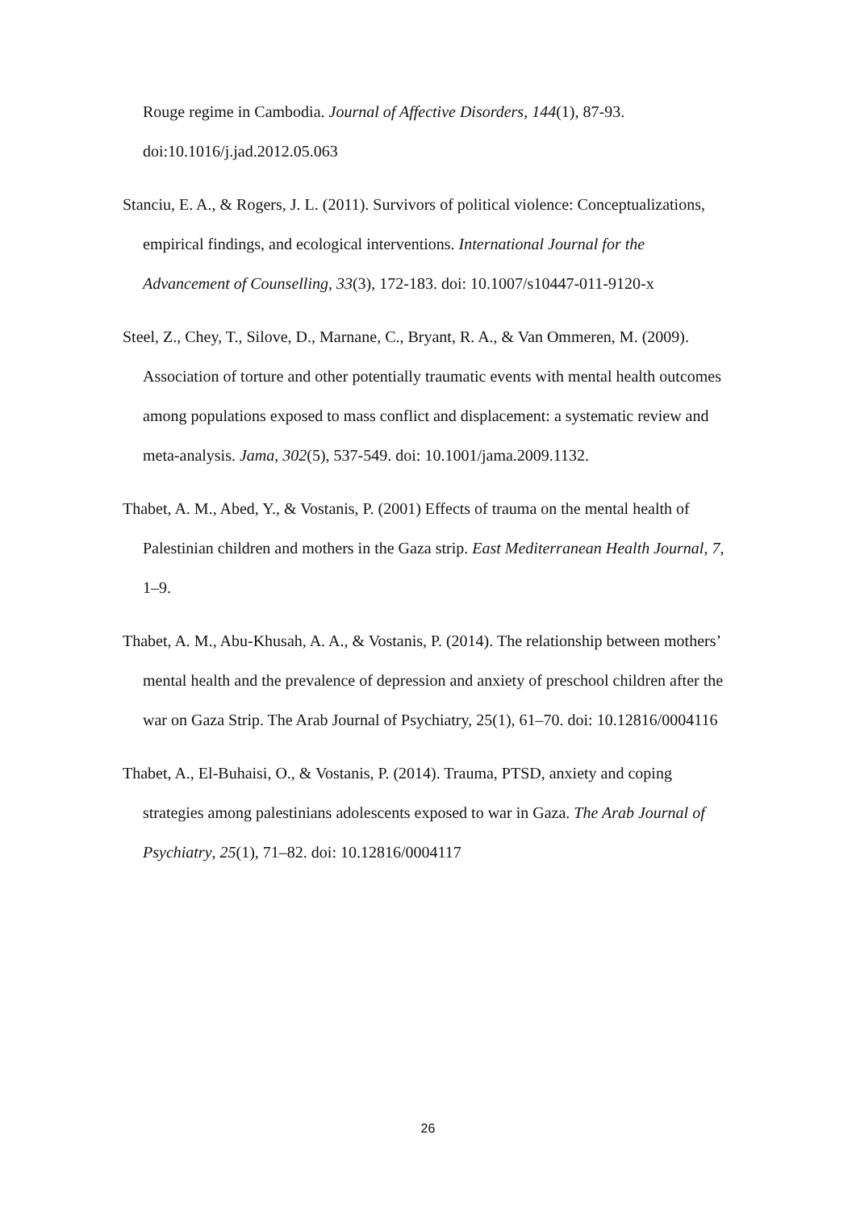Rouge regime in Cambodia. Journal of Affective Disorders, 144(1), 87-93. doi:10.1016/j.jad.2012.05.063
Stanciu, E. A., & Rogers, J. L. (2011). Survivors of political violence: Conceptualizations, empirical findings, and ecological interventions. International Journal for the Advancement of Counselling, 33(3), 172-183. doi: 10.1007/s10447-011-9120-x
Steel, Z., Chey, T., Silove, D., Marnane, C., Bryant, R. A., & Van Ommeren, M. (2009). Association of torture and other potentially traumatic events with mental health outcomes among populations exposed to mass conflict and displacement: a systematic review and meta-analysis. Jama, 302(5), 537-549. doi: 10.1001/jama.2009.1132.
Thabet, A. M., Abed, Y., & Vostanis, P. (2001) Effects of trauma on the mental health of Palestinian children and mothers in the Gaza strip. East Mediterranean Health Journal, 7, 1–9.
Thabet, A. M., Abu-Khusah, A. A., & Vostanis, P. (2014). The relationship between mothers’ mental health and the prevalence of depression and anxiety of preschool children after the war on Gaza Strip. The Arab Journal of Psychiatry, 25(1), 61–70. doi: 10.12816/0004116
Thabet, A., El-Buhaisi, O., & Vostanis, P. (2014). Trauma, PTSD, anxiety and coping strategies among palestinians adolescents exposed to war in Gaza. The Arab Journal of Psychiatry, 25(1), 71–82. doi: 10.12816/0004117
26